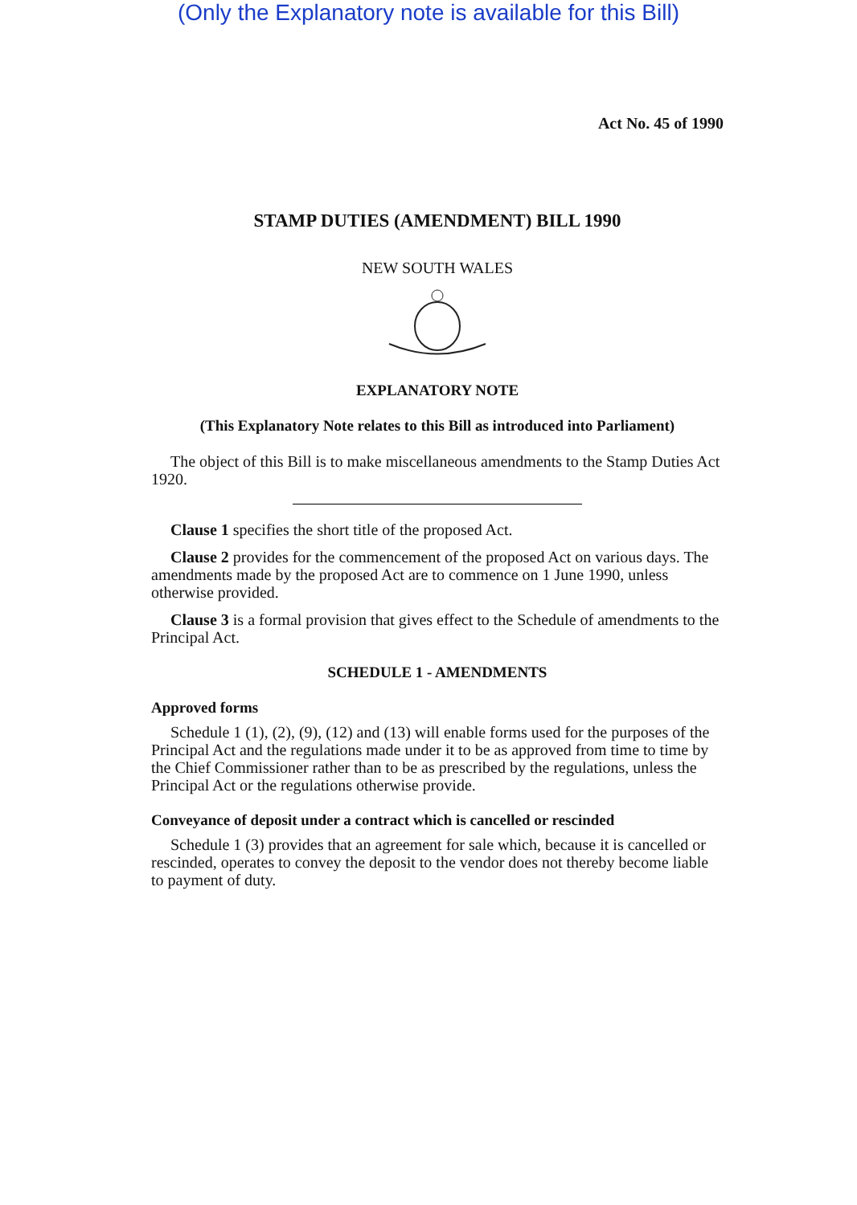(Only the Explanatory note is available for this Bill)
Act No. 45 of 1990
STAMP DUTIES (AMENDMENT) BILL 1990
NEW SOUTH WALES
EXPLANATORY NOTE
(This Explanatory Note relates to this Bill as introduced into Parliament)
The object of this Bill is to make miscellaneous amendments to the Stamp Duties Act 1920.
Clause 1 specifies the short title of the proposed Act.
Clause 2 provides for the commencement of the proposed Act on various days. The amendments made by the proposed Act are to commence on 1 June 1990, unless otherwise provided.
Clause 3 is a formal provision that gives effect to the Schedule of amendments to the Principal Act.
SCHEDULE 1 - AMENDMENTS
Approved forms
Schedule 1 (1), (2), (9), (12) and (13) will enable forms used for the purposes of the Principal Act and the regulations made under it to be as approved from time to time by the Chief Commissioner rather than to be as prescribed by the regulations, unless the Principal Act or the regulations otherwise provide.
Conveyance of deposit under a contract which is cancelled or rescinded
Schedule 1 (3) provides that an agreement for sale which, because it is cancelled or rescinded, operates to convey the deposit to the vendor does not thereby become liable to payment of duty.